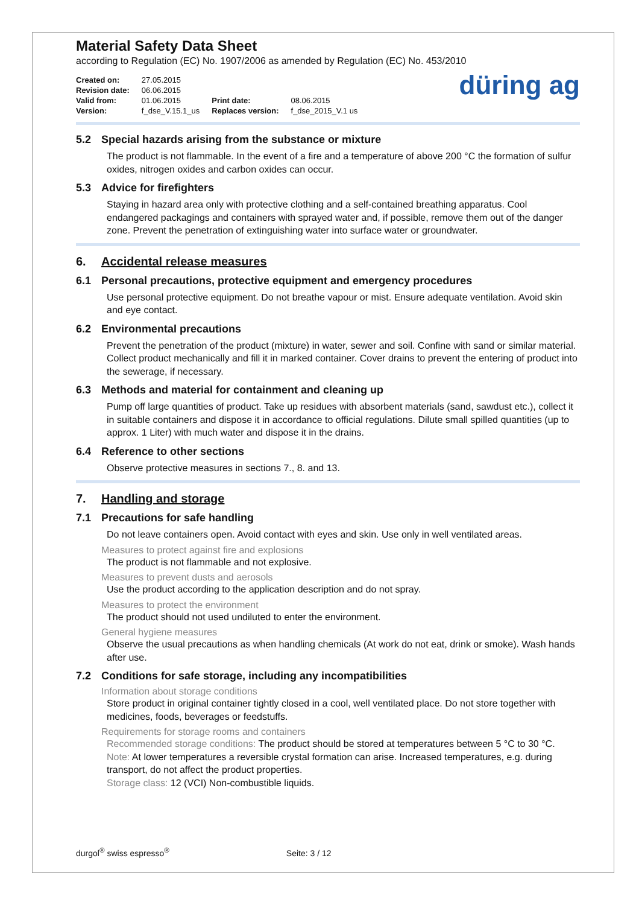Material Safety Data Sheet
according to Regulation (EC) No. 1907/2006 as amended by Regulation (EC) No. 453/2010
| Created on: | 27.05.2015 | | |
| Revision date: | 06.06.2015 | | |
| Valid from: | 01.06.2015 | Print date: | 08.06.2015 |
| Version: | f_dse_V.15.1_us | Replaces version: | f_dse_2015_V.1 us |
düring ag
5.2 Special hazards arising from the substance or mixture
The product is not flammable. In the event of a fire and a temperature of above 200 °C the formation of sulfur oxides, nitrogen oxides and carbon oxides can occur.
5.3 Advice for firefighters
Staying in hazard area only with protective clothing and a self-contained breathing apparatus. Cool endangered packagings and containers with sprayed water and, if possible, remove them out of the danger zone. Prevent the penetration of extinguishing water into surface water or groundwater.
6. Accidental release measures
6.1 Personal precautions, protective equipment and emergency procedures
Use personal protective equipment. Do not breathe vapour or mist. Ensure adequate ventilation. Avoid skin and eye contact.
6.2 Environmental precautions
Prevent the penetration of the product (mixture) in water, sewer and soil. Confine with sand or similar material. Collect product mechanically and fill it in marked container. Cover drains to prevent the entering of product into the sewerage, if necessary.
6.3 Methods and material for containment and cleaning up
Pump off large quantities of product. Take up residues with absorbent materials (sand, sawdust etc.), collect it in suitable containers and dispose it in accordance to official regulations. Dilute small spilled quantities (up to approx. 1 Liter) with much water and dispose it in the drains.
6.4 Reference to other sections
Observe protective measures in sections 7., 8. and 13.
7. Handling and storage
7.1 Precautions for safe handling
Do not leave containers open. Avoid contact with eyes and skin. Use only in well ventilated areas.
Measures to protect against fire and explosions
The product is not flammable and not explosive.
Measures to prevent dusts and aerosols
Use the product according to the application description and do not spray.
Measures to protect the environment
The product should not used undiluted to enter the environment.
General hygiene measures
Observe the usual precautions as when handling chemicals (At work do not eat, drink or smoke). Wash hands after use.
7.2 Conditions for safe storage, including any incompatibilities
Information about storage conditions
Store product in original container tightly closed in a cool, well ventilated place. Do not store together with medicines, foods, beverages or feedstuffs.
Requirements for storage rooms and containers
Recommended storage conditions: The product should be stored at temperatures between 5 °C to 30 °C.
Note: At lower temperatures a reversible crystal formation can arise. Increased temperatures, e.g. during transport, do not affect the product properties.
Storage class: 12 (VCI) Non-combustible liquids.
durgol<sup>®</sup> swiss espresso<sup>®</sup> Seite: 3 / 12